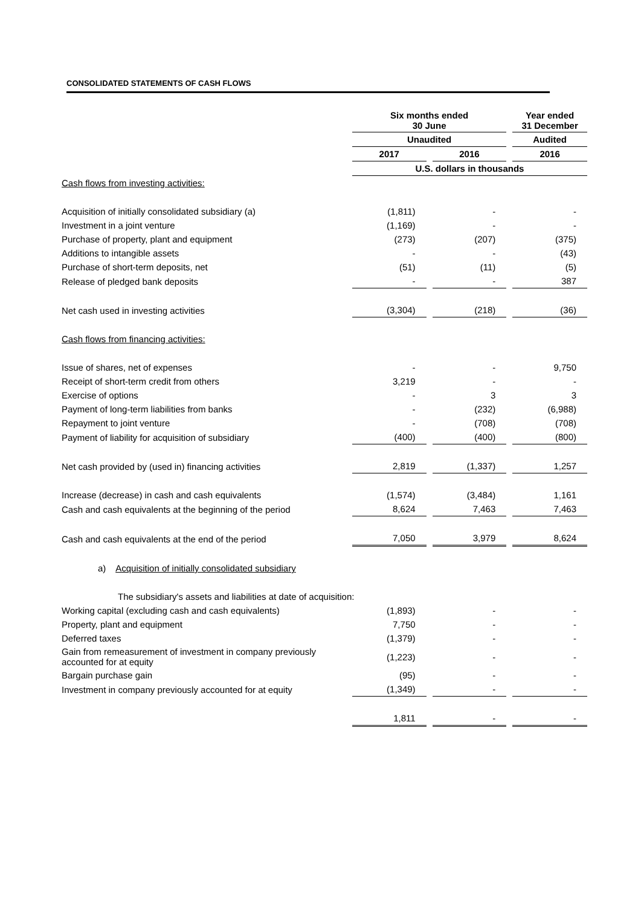CONSOLIDATED STATEMENTS OF CASH FLOWS
| | Six months ended 30 June | | Year ended 31 December |
| | Unaudited | | Audited |
| | 2017 | 2016 | 2016 |
| | U.S. dollars in thousands | | |
| Cash flows from investing activities: | | | |
| Acquisition of initially consolidated subsidiary (a) | (1,811) | - | - |
| Investment in a joint venture | (1,169) | - | - |
| Purchase of property, plant and equipment | (273) | (207) | (375) |
| Additions to intangible assets | - | - | (43) |
| Purchase of short-term deposits, net | (51) | (11) | (5) |
| Release of pledged bank deposits | - | - | 387 |
| Net cash used in investing activities | (3,304) | (218) | (36) |
| Cash flows from financing activities: | | | |
| Issue of shares, net of expenses | - | - | 9,750 |
| Receipt of short-term credit from others | 3,219 | - | - |
| Exercise of options | - | 3 | 3 |
| Payment of long-term liabilities from banks | - | (232) | (6,988) |
| Repayment to joint venture | - | (708) | (708) |
| Payment of liability for acquisition of subsidiary | (400) | (400) | (800) |
| Net cash provided by (used in) financing activities | 2,819 | (1,337) | 1,257 |
| Increase (decrease) in cash and cash equivalents | (1,574) | (3,484) | 1,161 |
| Cash and cash equivalents at the beginning of the period | 8,624 | 7,463 | 7,463 |
| Cash and cash equivalents at the end of the period | 7,050 | 3,979 | 8,624 |
| a) Acquisition of initially consolidated subsidiary | | | |
| The subsidiary's assets and liabilities at date of acquisition: | | | |
| Working capital (excluding cash and cash equivalents) | (1,893) | - | - |
| Property, plant and equipment | 7,750 | - | - |
| Deferred taxes | (1,379) | - | - |
| Gain from remeasurement of investment in company previously accounted for at equity | (1,223) | - | - |
| Bargain purchase gain | (95) | - | - |
| Investment in company previously accounted for at equity | (1,349) | - | - |
| | 1,811 | - | - |